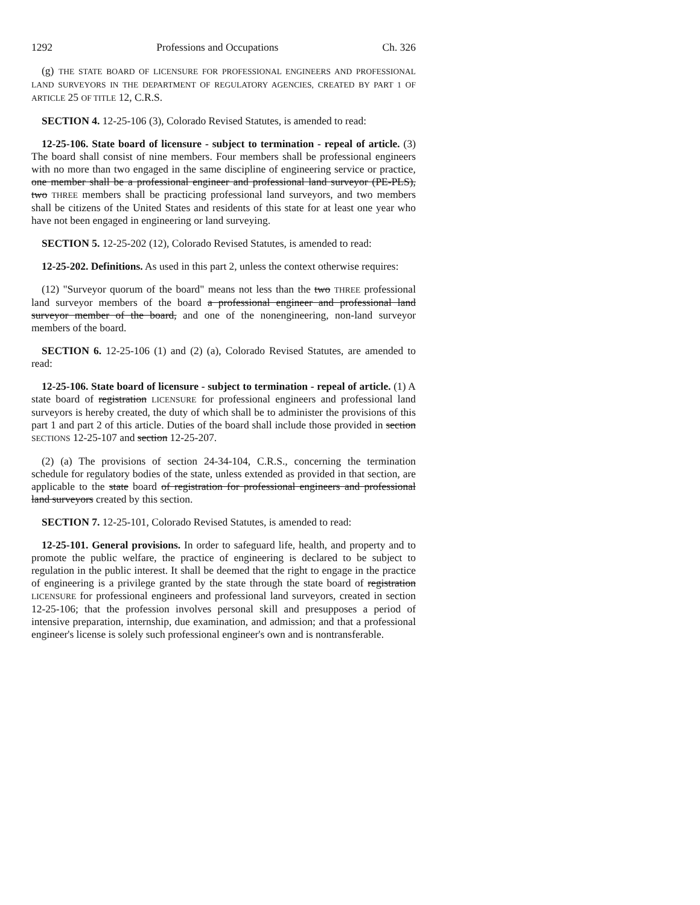1292 Professions and Occupations Ch. 326
(g) THE STATE BOARD OF LICENSURE FOR PROFESSIONAL ENGINEERS AND PROFESSIONAL LAND SURVEYORS IN THE DEPARTMENT OF REGULATORY AGENCIES, CREATED BY PART 1 OF ARTICLE 25 OF TITLE 12, C.R.S.
SECTION 4. 12-25-106 (3), Colorado Revised Statutes, is amended to read:
12-25-106. State board of licensure - subject to termination - repeal of article. (3) The board shall consist of nine members. Four members shall be professional engineers with no more than two engaged in the same discipline of engineering service or practice, one member shall be a professional engineer and professional land surveyor (PE-PLS), two THREE members shall be practicing professional land surveyors, and two members shall be citizens of the United States and residents of this state for at least one year who have not been engaged in engineering or land surveying.
SECTION 5. 12-25-202 (12), Colorado Revised Statutes, is amended to read:
12-25-202. Definitions. As used in this part 2, unless the context otherwise requires:
(12) "Surveyor quorum of the board" means not less than the two THREE professional land surveyor members of the board a professional engineer and professional land surveyor member of the board, and one of the nonengineering, non-land surveyor members of the board.
SECTION 6. 12-25-106 (1) and (2) (a), Colorado Revised Statutes, are amended to read:
12-25-106. State board of licensure - subject to termination - repeal of article. (1) A state board of registration LICENSURE for professional engineers and professional land surveyors is hereby created, the duty of which shall be to administer the provisions of this part 1 and part 2 of this article. Duties of the board shall include those provided in section SECTIONS 12-25-107 and section 12-25-207.
(2) (a) The provisions of section 24-34-104, C.R.S., concerning the termination schedule for regulatory bodies of the state, unless extended as provided in that section, are applicable to the state board of registration for professional engineers and professional land surveyors created by this section.
SECTION 7. 12-25-101, Colorado Revised Statutes, is amended to read:
12-25-101. General provisions. In order to safeguard life, health, and property and to promote the public welfare, the practice of engineering is declared to be subject to regulation in the public interest. It shall be deemed that the right to engage in the practice of engineering is a privilege granted by the state through the state board of registration LICENSURE for professional engineers and professional land surveyors, created in section 12-25-106; that the profession involves personal skill and presupposes a period of intensive preparation, internship, due examination, and admission; and that a professional engineer's license is solely such professional engineer's own and is nontransferable.